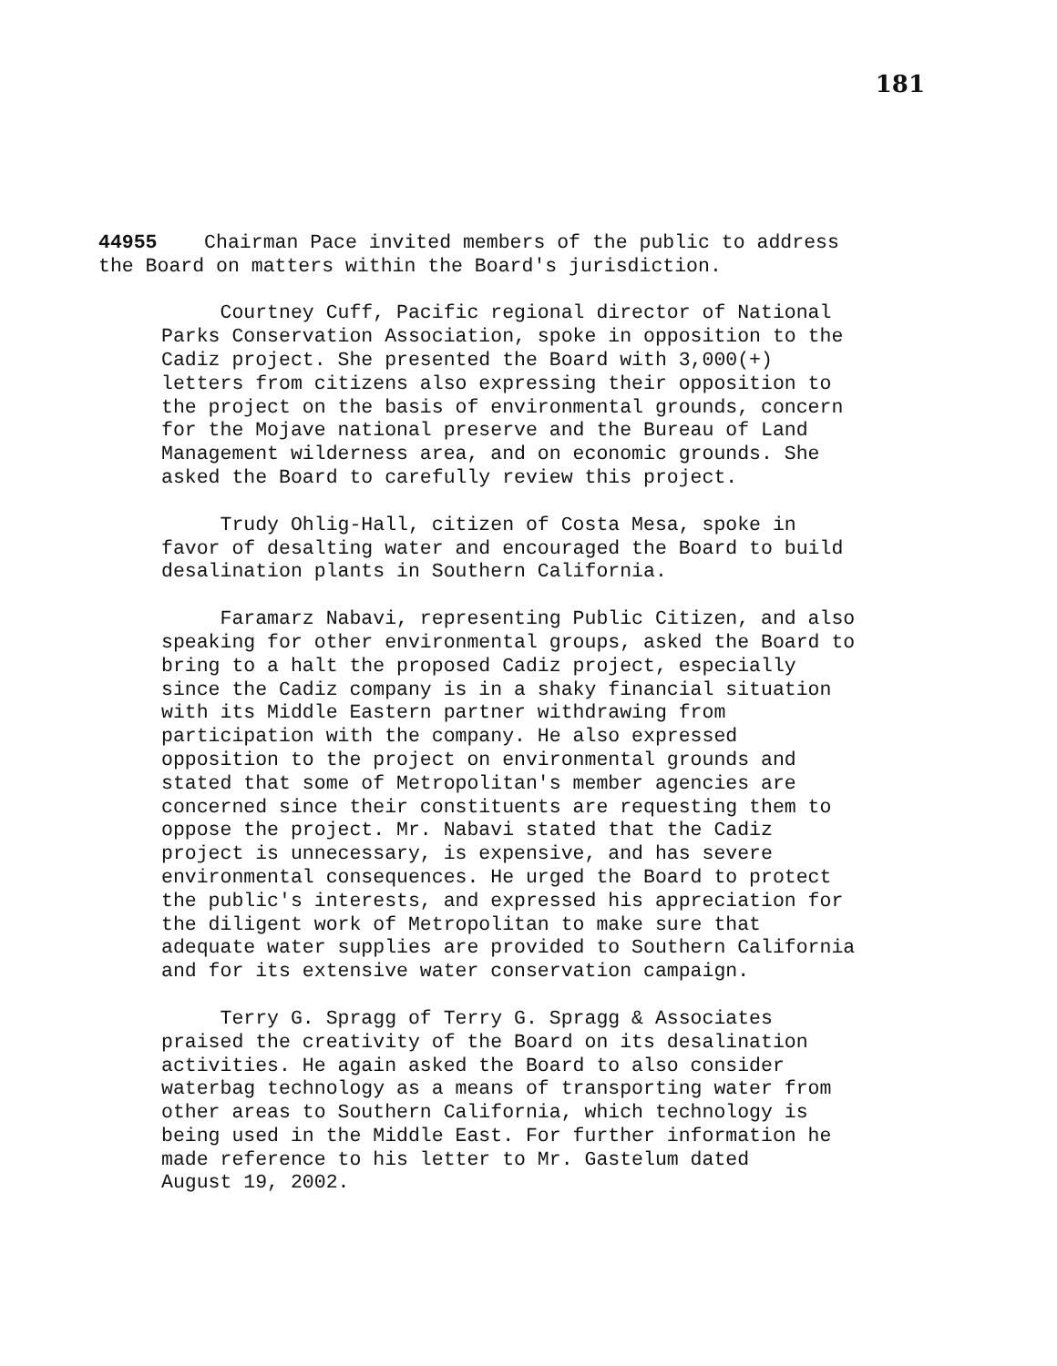181
44955 Chairman Pace invited members of the public to address
the Board on matters within the Board's jurisdiction.
Courtney Cuff, Pacific regional director of National
Parks Conservation Association, spoke in opposition to the
Cadiz project. She presented the Board with 3,000(+)
letters from citizens also expressing their opposition to
the project on the basis of environmental grounds, concern
for the Mojave national preserve and the Bureau of Land
Management wilderness area, and on economic grounds. She
asked the Board to carefully review this project.
Trudy Ohlig-Hall, citizen of Costa Mesa, spoke in
favor of desalting water and encouraged the Board to build
desalination plants in Southern California.
Faramarz Nabavi, representing Public Citizen, and also
speaking for other environmental groups, asked the Board to
bring to a halt the proposed Cadiz project, especially
since the Cadiz company is in a shaky financial situation
with its Middle Eastern partner withdrawing from
participation with the company. He also expressed
opposition to the project on environmental grounds and
stated that some of Metropolitan's member agencies are
concerned since their constituents are requesting them to
oppose the project. Mr. Nabavi stated that the Cadiz
project is unnecessary, is expensive, and has severe
environmental consequences. He urged the Board to protect
the public's interests, and expressed his appreciation for
the diligent work of Metropolitan to make sure that
adequate water supplies are provided to Southern California
and for its extensive water conservation campaign.
Terry G. Spragg of Terry G. Spragg & Associates
praised the creativity of the Board on its desalination
activities. He again asked the Board to also consider
waterbag technology as a means of transporting water from
other areas to Southern California, which technology is
being used in the Middle East. For further information he
made reference to his letter to Mr. Gastelum dated
August 19, 2002.